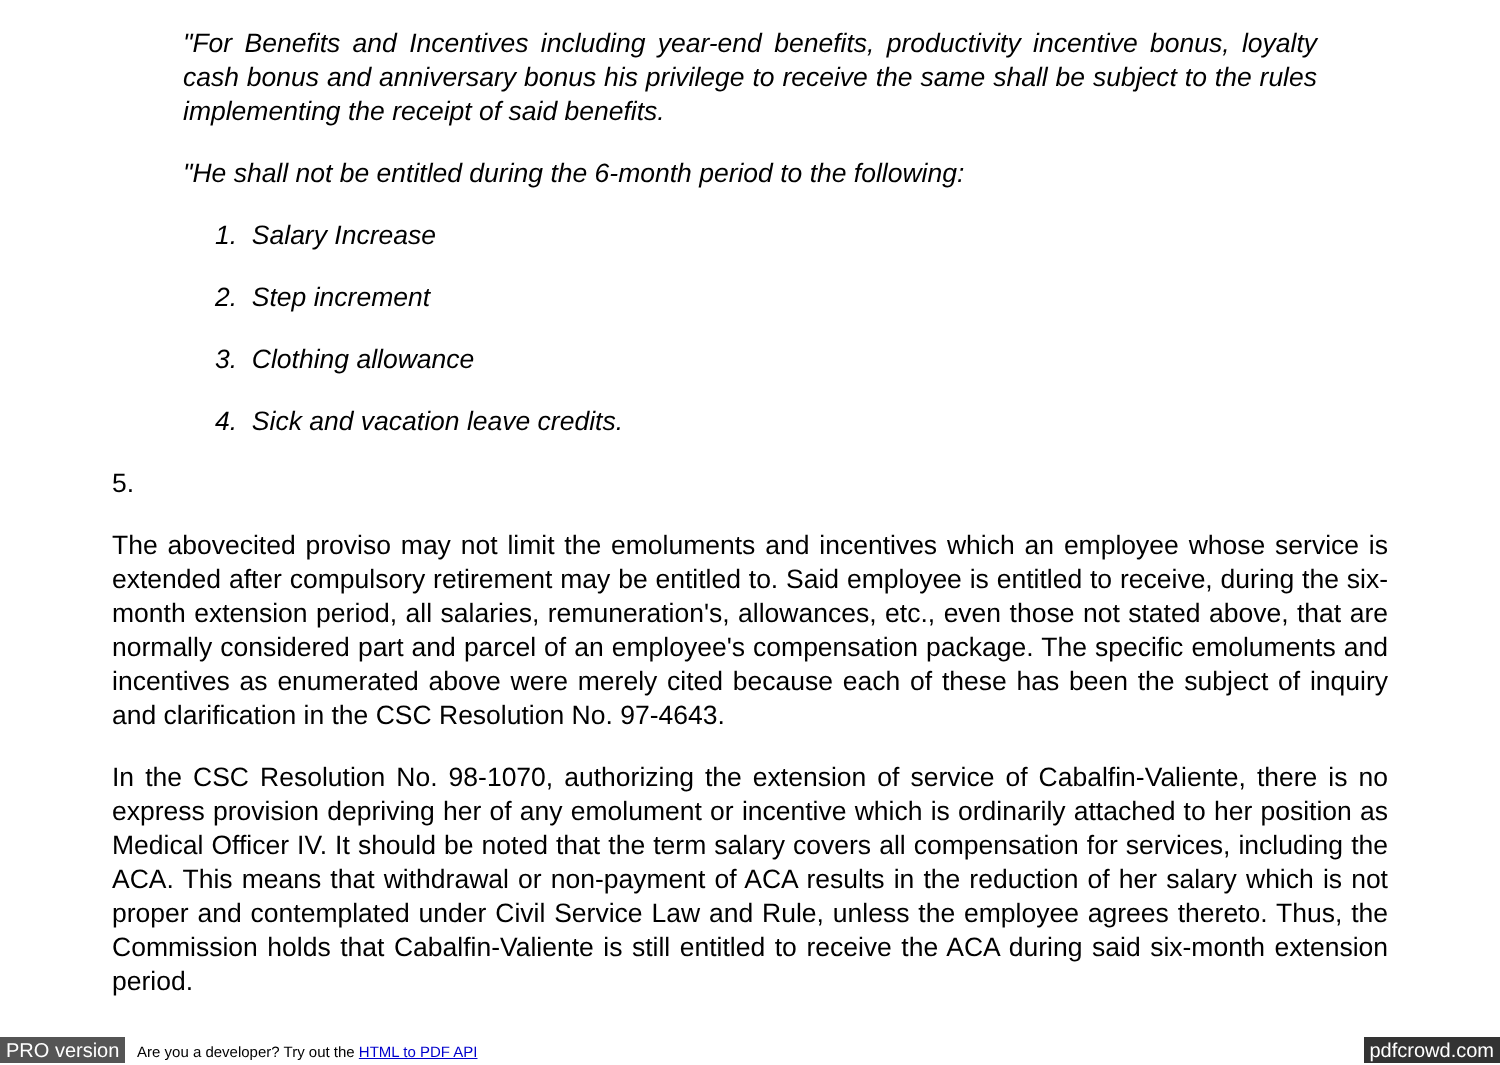"For Benefits and Incentives including year-end benefits, productivity incentive bonus, loyalty cash bonus and anniversary bonus his privilege to receive the same shall be subject to the rules implementing the receipt of said benefits.
"He shall not be entitled during the 6-month period to the following:
1. Salary Increase
2. Step increment
3. Clothing allowance
4. Sick and vacation leave credits.
5.
The abovecited proviso may not limit the emoluments and incentives which an employee whose service is extended after compulsory retirement may be entitled to. Said employee is entitled to receive, during the six-month extension period, all salaries, remuneration's, allowances, etc., even those not stated above, that are normally considered part and parcel of an employee's compensation package. The specific emoluments and incentives as enumerated above were merely cited because each of these has been the subject of inquiry and clarification in the CSC Resolution No. 97-4643.
In the CSC Resolution No. 98-1070, authorizing the extension of service of Cabalfin-Valiente, there is no express provision depriving her of any emolument or incentive which is ordinarily attached to her position as Medical Officer IV. It should be noted that the term salary covers all compensation for services, including the ACA. This means that withdrawal or non-payment of ACA results in the reduction of her salary which is not proper and contemplated under Civil Service Law and Rule, unless the employee agrees thereto. Thus, the Commission holds that Cabalfin-Valiente is still entitled to receive the ACA during said six-month extension period.
PRO version Are you a developer? Try out the HTML to PDF API pdfcrowd.com